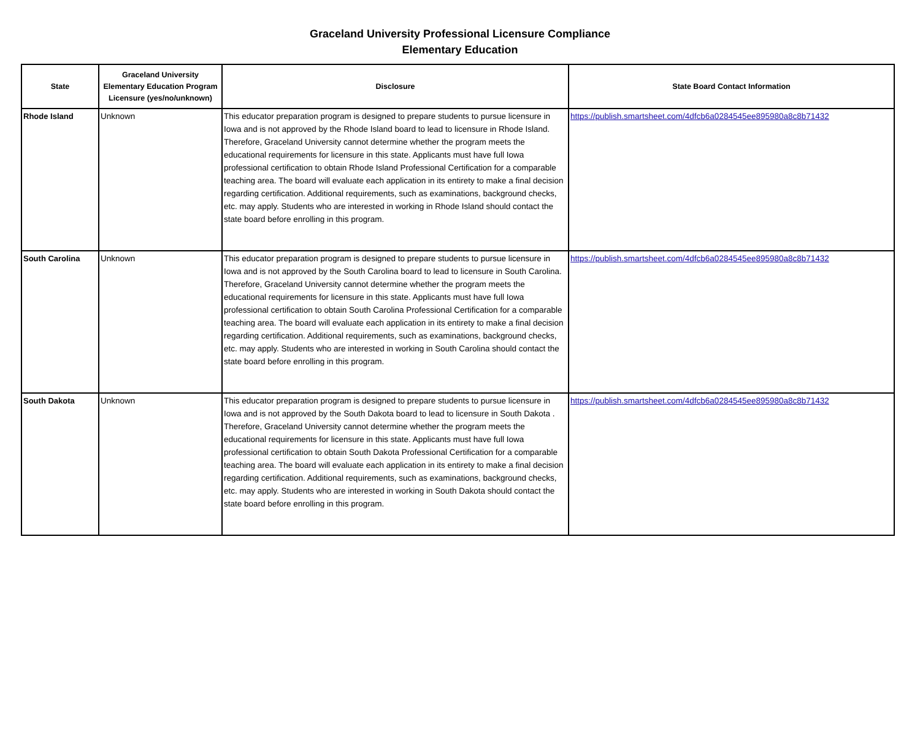Graceland University Professional Licensure Compliance
Elementary Education
| State | Graceland University Elementary Education Program Licensure (yes/no/unknown) | Disclosure | State Board Contact Information |
| --- | --- | --- | --- |
| Rhode Island | Unknown | This educator preparation program is designed to prepare students to pursue licensure in Iowa and is not approved by the Rhode Island board to lead to licensure in Rhode Island. Therefore, Graceland University cannot determine whether the program meets the educational requirements for licensure in this state. Applicants must have full Iowa professional certification to obtain Rhode Island Professional Certification for a comparable teaching area. The board will evaluate each application in its entirety to make a final decision regarding certification. Additional requirements, such as examinations, background checks, etc. may apply. Students who are interested in working in Rhode Island should contact the state board before enrolling in this program. | https://publish.smartsheet.com/4dfcb6a0284545ee895980a8c8b71432 |
| South Carolina | Unknown | This educator preparation program is designed to prepare students to pursue licensure in Iowa and is not approved by the South Carolina board to lead to licensure in South Carolina. Therefore, Graceland University cannot determine whether the program meets the educational requirements for licensure in this state. Applicants must have full Iowa professional certification to obtain South Carolina Professional Certification for a comparable teaching area. The board will evaluate each application in its entirety to make a final decision regarding certification. Additional requirements, such as examinations, background checks, etc. may apply. Students who are interested in working in South Carolina should contact the state board before enrolling in this program. | https://publish.smartsheet.com/4dfcb6a0284545ee895980a8c8b71432 |
| South Dakota | Unknown | This educator preparation program is designed to prepare students to pursue licensure in Iowa and is not approved by the South Dakota board to lead to licensure in South Dakota . Therefore, Graceland University cannot determine whether the program meets the educational requirements for licensure in this state. Applicants must have full Iowa professional certification to obtain South Dakota Professional Certification for a comparable teaching area. The board will evaluate each application in its entirety to make a final decision regarding certification. Additional requirements, such as examinations, background checks, etc. may apply. Students who are interested in working in South Dakota should contact the state board before enrolling in this program. | https://publish.smartsheet.com/4dfcb6a0284545ee895980a8c8b71432 |